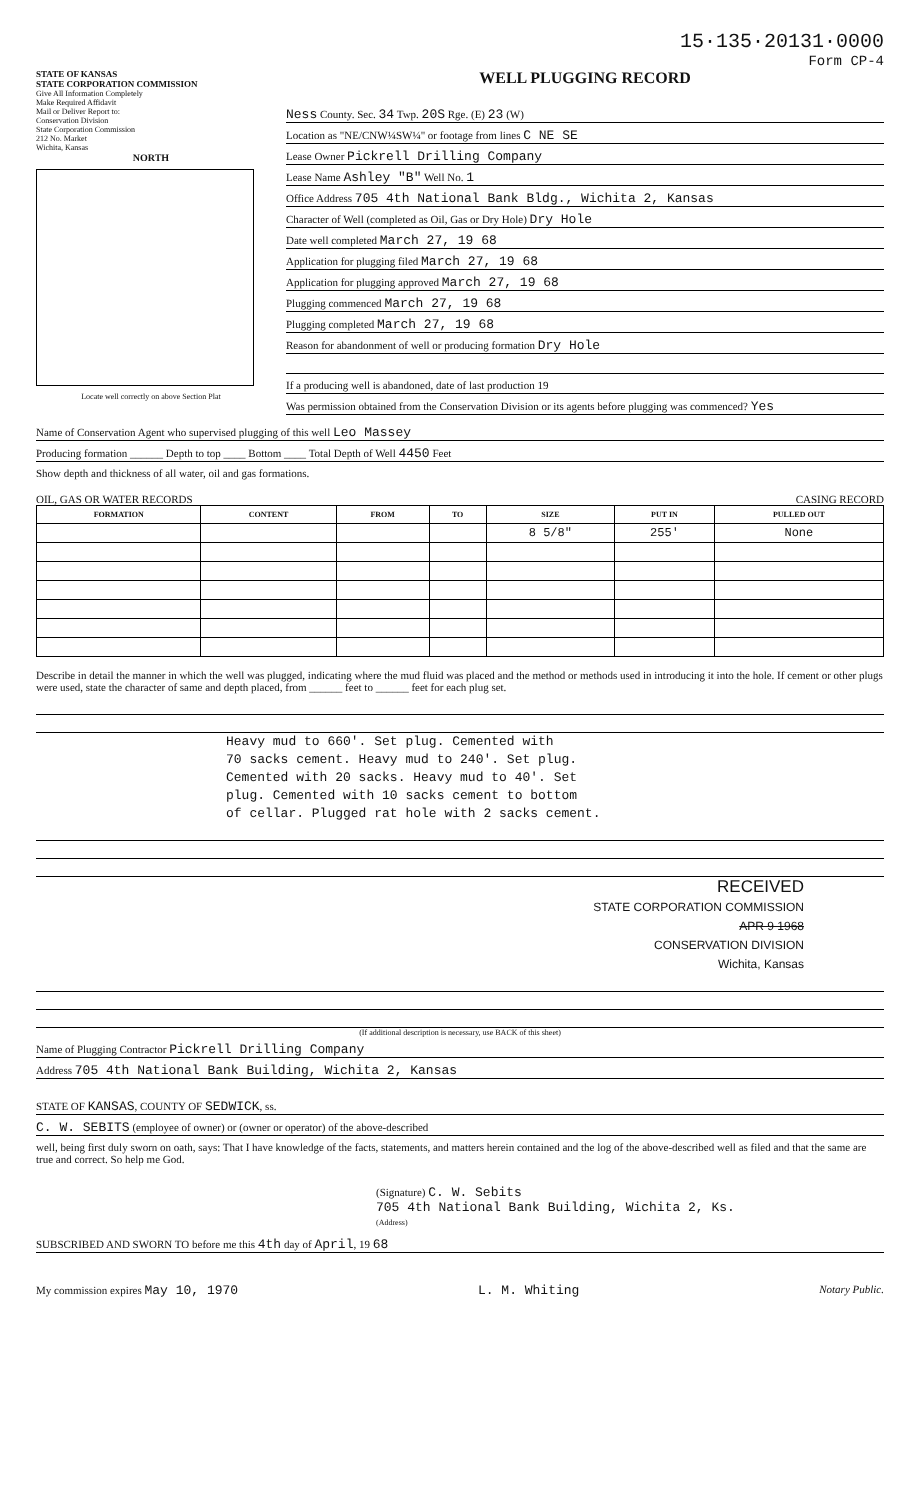15·135·20131·0000
Form CP-4
STATE OF KANSAS
STATE CORPORATION COMMISSION
Give All Information Completely
Make Required Affidavit
Mail or Deliver Report to:
Conservation Division
State Corporation Commission
212 No. Market
Wichita, Kansas
NORTH
Locate well correctly on above Section Plat
WELL PLUGGING RECORD
Ness County. Sec. 34 Twp. 20S Rge. (E) 23 (W)
Location as "NE/CNW¼SW¼" or footage from lines C NE SE
Lease Owner Pickrell Drilling Company
Lease Name Ashley "B" Well No. 1
Office Address 705 4th National Bank Bldg., Wichita 2, Kansas
Character of Well (completed as Oil, Gas or Dry Hole) Dry Hole
Date well completed March 27, 19 68
Application for plugging filed March 27, 19 68
Application for plugging approved March 27, 19 68
Plugging commenced March 27, 19 68
Plugging completed March 27, 19 68
Reason for abandonment of well or producing formation Dry Hole
If a producing well is abandoned, date of last production 19
Was permission obtained from the Conservation Division or its agents before plugging was commenced? Yes
Name of Conservation Agent who supervised plugging of this well Leo Massey
Producing formation ______ Depth to top ____ Bottom ____ Total Depth of Well 4450 Feet
Show depth and thickness of all water, oil and gas formations.
OIL, GAS OR WATER RECORDS CASING RECORD
| FORMATION | CONTENT | FROM | TO | SIZE | PUT IN | PULLED OUT |
| --- | --- | --- | --- | --- | --- | --- |
| | | | | 8 5/8" | 255' | None |
Describe in detail the manner in which the well was plugged, indicating where the mud fluid was placed and the method or methods used in introducing it into the hole. If cement or other plugs were used, state the character of same and depth placed, from ______ feet to ______ feet for each plug set.
Heavy mud to 660'. Set plug. Cemented with
70 sacks cement. Heavy mud to 240'. Set plug.
Cemented with 20 sacks. Heavy mud to 40'. Set
plug. Cemented with 10 sacks cement to bottom
of cellar. Plugged rat hole with 2 sacks cement.
RECEIVED
STATE CORPORATION COMMISSION
APR 9 1968
CONSERVATION DIVISION
Wichita, Kansas
(If additional description is necessary, use BACK of this sheet)
Name of Plugging Contractor Pickrell Drilling Company
Address 705 4th National Bank Building, Wichita 2, Kansas
STATE OF KANSAS, COUNTY OF SEDWICK, ss.
C. W. SEBITS (employee of owner) or (owner or operator) of the above-described
well, being first duly sworn on oath, says: That I have knowledge of the facts, statements, and matters herein contained and the log of the above-described well as filed and that the same are true and correct. So help me God.
(Signature) C. W. Sebits
705 4th National Bank Building, Wichita 2, Ks.
(Address)
SUBSCRIBED AND SWORN TO before me this 4th day of April, 19 68
My commission expires May 10, 1970 L. M. Whiting Notary Public.